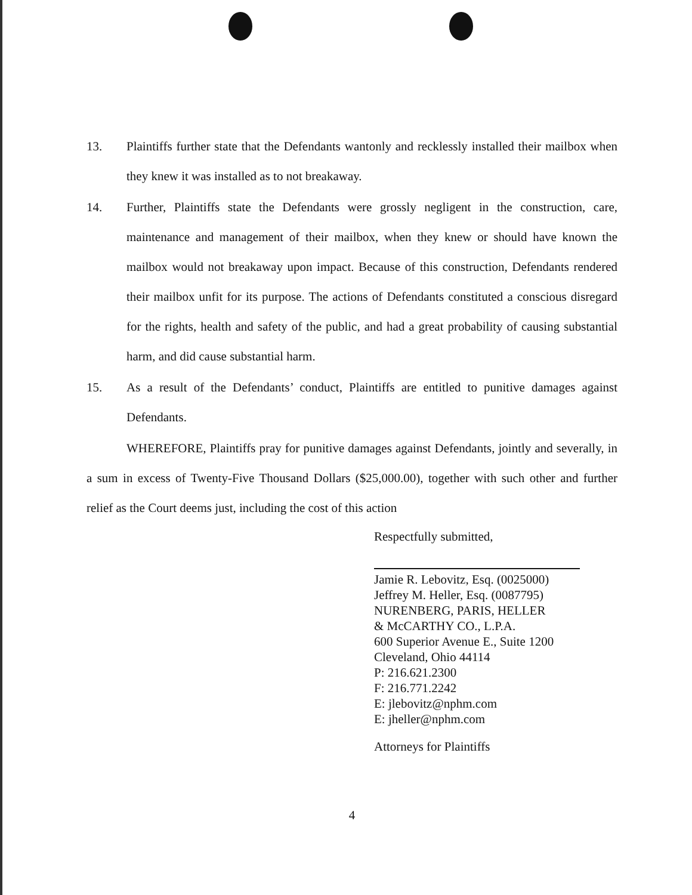13. Plaintiffs further state that the Defendants wantonly and recklessly installed their mailbox when they knew it was installed as to not breakaway.
14. Further, Plaintiffs state the Defendants were grossly negligent in the construction, care, maintenance and management of their mailbox, when they knew or should have known the mailbox would not breakaway upon impact. Because of this construction, Defendants rendered their mailbox unfit for its purpose. The actions of Defendants constituted a conscious disregard for the rights, health and safety of the public, and had a great probability of causing substantial harm, and did cause substantial harm.
15. As a result of the Defendants’ conduct, Plaintiffs are entitled to punitive damages against Defendants.
WHEREFORE, Plaintiffs pray for punitive damages against Defendants, jointly and severally, in a sum in excess of Twenty-Five Thousand Dollars ($25,000.00), together with such other and further relief as the Court deems just, including the cost of this action
Respectfully submitted,
Jamie R. Lebovitz, Esq. (0025000)
Jeffrey M. Heller, Esq. (0087795)
NURENBERG, PARIS, HELLER
& McCARTHY CO., L.P.A.
600 Superior Avenue E., Suite 1200
Cleveland, Ohio 44114
P: 216.621.2300
F: 216.771.2242
E: jlebovitz@nphm.com
E: jheller@nphm.com
Attorneys for Plaintiffs
4